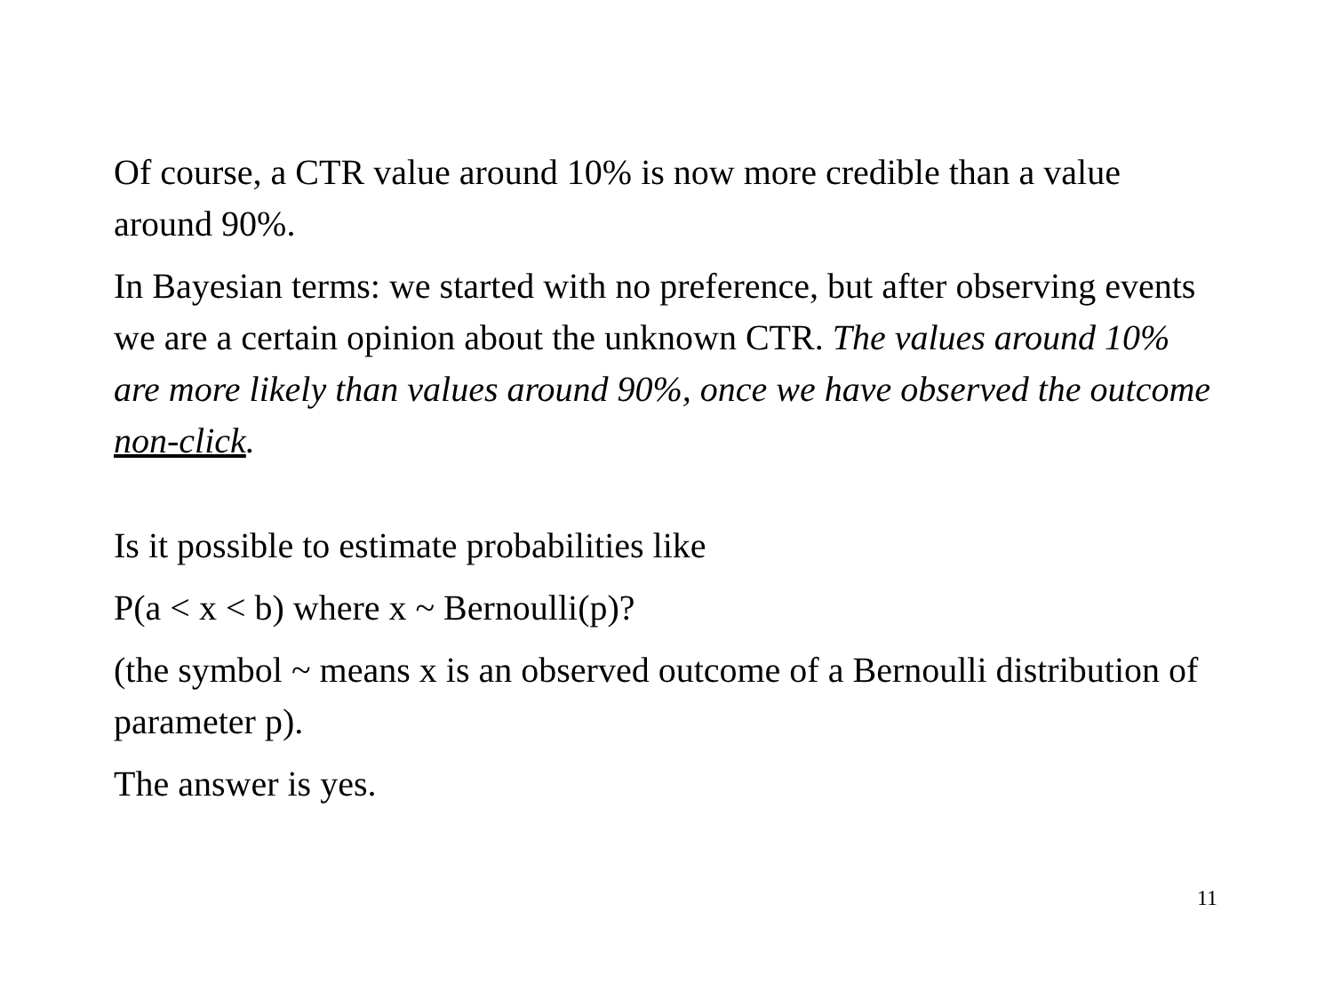Of course, a CTR value around 10% is now more credible than a value around 90%.
In Bayesian terms: we started with no preference, but after observing events we are a certain opinion about the unknown CTR. The values around 10% are more likely than values around 90%, once we have observed the outcome non-click.
Is it possible to estimate probabilities like
P(a < x < b) where x ~ Bernoulli(p)?
(the symbol ~ means x is an observed outcome of a Bernoulli distribution of parameter p).
The answer is yes.
11